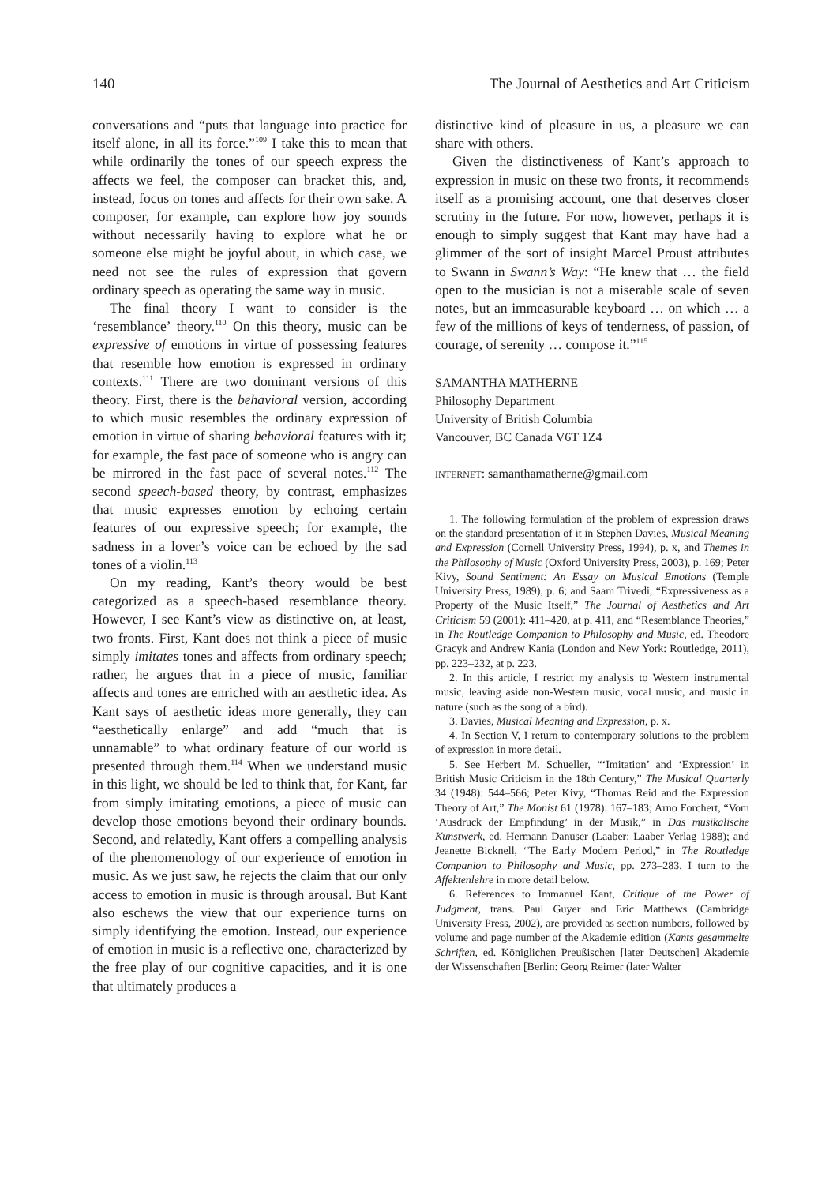140 The Journal of Aesthetics and Art Criticism
conversations and “puts that language into practice for itself alone, in all its force.”<sup>109</sup> I take this to mean that while ordinarily the tones of our speech express the affects we feel, the composer can bracket this, and, instead, focus on tones and affects for their own sake. A composer, for example, can explore how joy sounds without necessarily having to explore what he or someone else might be joyful about, in which case, we need not see the rules of expression that govern ordinary speech as operating the same way in music.
The final theory I want to consider is the ‘resemblance’ theory.<sup>110</sup> On this theory, music can be expressive of emotions in virtue of possessing features that resemble how emotion is expressed in ordinary contexts.<sup>111</sup> There are two dominant versions of this theory. First, there is the behavioral version, according to which music resembles the ordinary expression of emotion in virtue of sharing behavioral features with it; for example, the fast pace of someone who is angry can be mirrored in the fast pace of several notes.<sup>112</sup> The second speech-based theory, by contrast, emphasizes that music expresses emotion by echoing certain features of our expressive speech; for example, the sadness in a lover’s voice can be echoed by the sad tones of a violin.<sup>113</sup>
On my reading, Kant’s theory would be best categorized as a speech-based resemblance theory. However, I see Kant’s view as distinctive on, at least, two fronts. First, Kant does not think a piece of music simply imitates tones and affects from ordinary speech; rather, he argues that in a piece of music, familiar affects and tones are enriched with an aesthetic idea. As Kant says of aesthetic ideas more generally, they can “aesthetically enlarge” and add “much that is unnamable” to what ordinary feature of our world is presented through them.<sup>114</sup> When we understand music in this light, we should be led to think that, for Kant, far from simply imitating emotions, a piece of music can develop those emotions beyond their ordinary bounds. Second, and relatedly, Kant offers a compelling analysis of the phenomenology of our experience of emotion in music. As we just saw, he rejects the claim that our only access to emotion in music is through arousal. But Kant also eschews the view that our experience turns on simply identifying the emotion. Instead, our experience of emotion in music is a reflective one, characterized by the free play of our cognitive capacities, and it is one that ultimately produces a
distinctive kind of pleasure in us, a pleasure we can share with others.
Given the distinctiveness of Kant’s approach to expression in music on these two fronts, it recommends itself as a promising account, one that deserves closer scrutiny in the future. For now, however, perhaps it is enough to simply suggest that Kant may have had a glimmer of the sort of insight Marcel Proust attributes to Swann in Swann’s Way: “He knew that … the field open to the musician is not a miserable scale of seven notes, but an immeasurable keyboard … on which … a few of the millions of keys of tenderness, of passion, of courage, of serenity … compose it.”<sup>115</sup>
SAMANTHA MATHERNE
Philosophy Department
University of British Columbia
Vancouver, BC Canada V6T 1Z4
INTERNET: samanthamatherne@gmail.com
1. The following formulation of the problem of expression draws on the standard presentation of it in Stephen Davies, Musical Meaning and Expression (Cornell University Press, 1994), p. x, and Themes in the Philosophy of Music (Oxford University Press, 2003), p. 169; Peter Kivy, Sound Sentiment: An Essay on Musical Emotions (Temple University Press, 1989), p. 6; and Saam Trivedi, “Expressiveness as a Property of the Music Itself,” The Journal of Aesthetics and Art Criticism 59 (2001): 411–420, at p. 411, and “Resemblance Theories,” in The Routledge Companion to Philosophy and Music, ed. Theodore Gracyk and Andrew Kania (London and New York: Routledge, 2011), pp. 223–232, at p. 223.
2. In this article, I restrict my analysis to Western instrumental music, leaving aside non-Western music, vocal music, and music in nature (such as the song of a bird).
3. Davies, Musical Meaning and Expression, p. x.
4. In Section V, I return to contemporary solutions to the problem of expression in more detail.
5. See Herbert M. Schueller, “‘Imitation’ and ‘Expression’ in British Music Criticism in the 18th Century,” The Musical Quarterly 34 (1948): 544–566; Peter Kivy, “Thomas Reid and the Expression Theory of Art,” The Monist 61 (1978): 167–183; Arno Forchert, “Vom ‘Ausdruck der Empfindung’ in der Musik,” in Das musikalische Kunstwerk, ed. Hermann Danuser (Laaber: Laaber Verlag 1988); and Jeanette Bicknell, “The Early Modern Period,” in The Routledge Companion to Philosophy and Music, pp. 273–283. I turn to the Affektenlehre in more detail below.
6. References to Immanuel Kant, Critique of the Power of Judgment, trans. Paul Guyer and Eric Matthews (Cambridge University Press, 2002), are provided as section numbers, followed by volume and page number of the Akademie edition (Kants gesammelte Schriften, ed. Königlichen Preußischen [later Deutschen] Akademie der Wissenschaften [Berlin: Georg Reimer (later Walter